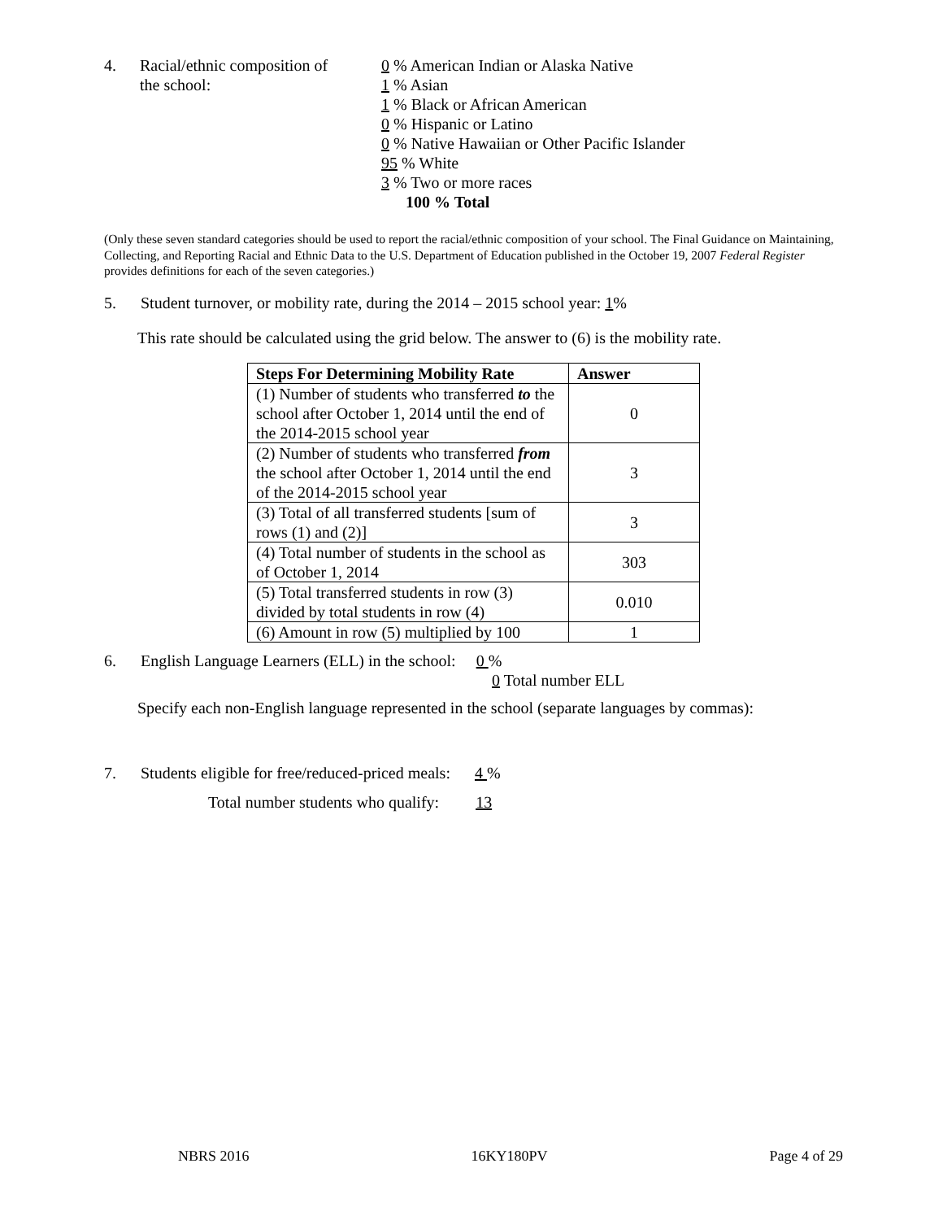4. Racial/ethnic composition of
the school:
0 % American Indian or Alaska Native
1 % Asian
1 % Black or African American
0 % Hispanic or Latino
0 % Native Hawaiian or Other Pacific Islander
95 % White
3 % Two or more races
100 % Total
(Only these seven standard categories should be used to report the racial/ethnic composition of your school. The Final Guidance on Maintaining, Collecting, and Reporting Racial and Ethnic Data to the U.S. Department of Education published in the October 19, 2007 Federal Register provides definitions for each of the seven categories.)
5. Student turnover, or mobility rate, during the 2014 – 2015 school year: 1%
This rate should be calculated using the grid below. The answer to (6) is the mobility rate.
| Steps For Determining Mobility Rate | Answer |
| --- | --- |
| (1) Number of students who transferred to the school after October 1, 2014 until the end of the 2014-2015 school year | 0 |
| (2) Number of students who transferred from the school after October 1, 2014 until the end of the 2014-2015 school year | 3 |
| (3) Total of all transferred students [sum of rows (1) and (2)] | 3 |
| (4) Total number of students in the school as of October 1, 2014 | 303 |
| (5) Total transferred students in row (3) divided by total students in row (4) | 0.010 |
| (6) Amount in row (5) multiplied by 100 | 1 |
6. English Language Learners (ELL) in the school: 0 %
0 Total number ELL
Specify each non-English language represented in the school (separate languages by commas):
7. Students eligible for free/reduced-priced meals: 4 %
Total number students who qualify: 13
NBRS 2016 16KY180PV Page 4 of 29